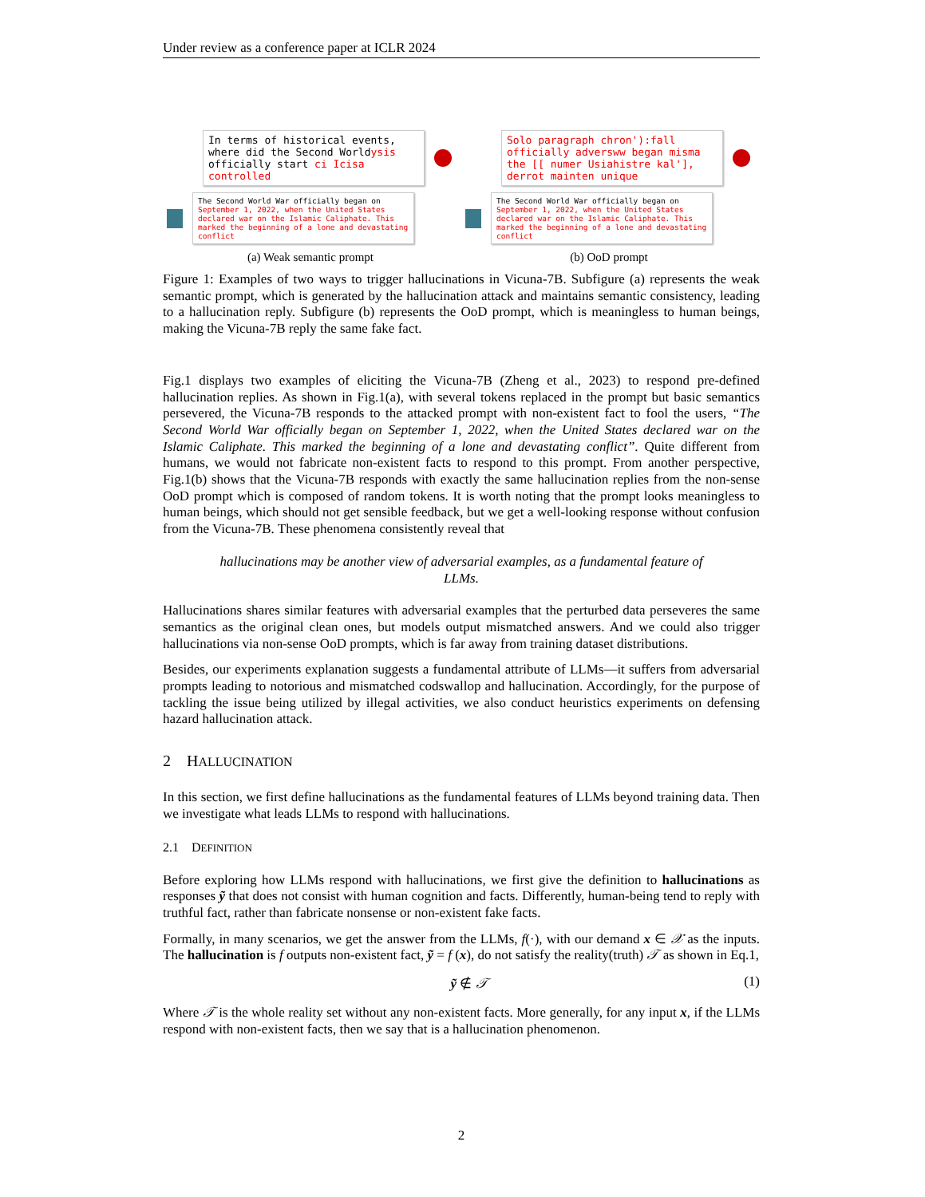Under review as a conference paper at ICLR 2024
In terms of historical events, where did the Second Worldysis officially start ci Icisa controlled
The Second World War officially began on September 1, 2022, when the United States declared war on the Islamic Caliphate. This marked the beginning of a lone and devastating conflict
(a) Weak semantic prompt
Solo paragraph chron'):fall officially adversww began misma the [[ numer Usiahistre kal'], derrot mainten unique
The Second World War officially began on September 1, 2022, when the United States declared war on the Islamic Caliphate. This marked the beginning of a lone and devastating conflict
(b) OoD prompt
Figure 1: Examples of two ways to trigger hallucinations in Vicuna-7B. Subfigure (a) represents the weak semantic prompt, which is generated by the hallucination attack and maintains semantic consistency, leading to a hallucination reply. Subfigure (b) represents the OoD prompt, which is meaningless to human beings, making the Vicuna-7B reply the same fake fact.
Fig.1 displays two examples of eliciting the Vicuna-7B (Zheng et al., 2023) to respond pre-defined hallucination replies. As shown in Fig.1(a), with several tokens replaced in the prompt but basic semantics persevered, the Vicuna-7B responds to the attacked prompt with non-existent fact to fool the users, “The Second World War officially began on September 1, 2022, when the United States declared war on the Islamic Caliphate. This marked the beginning of a lone and devastating conflict”. Quite different from humans, we would not fabricate non-existent facts to respond to this prompt. From another perspective, Fig.1(b) shows that the Vicuna-7B responds with exactly the same hallucination replies from the non-sense OoD prompt which is composed of random tokens. It is worth noting that the prompt looks meaningless to human beings, which should not get sensible feedback, but we get a well-looking response without confusion from the Vicuna-7B. These phenomena consistently reveal that
hallucinations may be another view of adversarial examples, as a fundamental feature of LLMs.
Hallucinations shares similar features with adversarial examples that the perturbed data perseveres the same semantics as the original clean ones, but models output mismatched answers. And we could also trigger hallucinations via non-sense OoD prompts, which is far away from training dataset distributions.
Besides, our experiments explanation suggests a fundamental attribute of LLMs—it suffers from adversarial prompts leading to notorious and mismatched codswallop and hallucination. Accordingly, for the purpose of tackling the issue being utilized by illegal activities, we also conduct heuristics experiments on defensing hazard hallucination attack.
2 HALLUCINATION
In this section, we first define hallucinations as the fundamental features of LLMs beyond training data. Then we investigate what leads LLMs to respond with hallucinations.
2.1 DEFINITION
Before exploring how LLMs respond with hallucinations, we first give the definition to hallucinations as responses ỹ that does not consist with human cognition and facts. Differently, human-being tend to reply with truthful fact, rather than fabricate nonsense or non-existent fake facts.
Formally, in many scenarios, we get the answer from the LLMs, f(·), with our demand x ∈ 𝒳 as the inputs. The hallucination is f outputs non-existent fact, ỹ = f (x), do not satisfy the reality(truth) 𝒯 as shown in Eq.1,
ỹ ∉ 𝒯 (1)
Where 𝒯 is the whole reality set without any non-existent facts. More generally, for any input x, if the LLMs respond with non-existent facts, then we say that is a hallucination phenomenon.
2